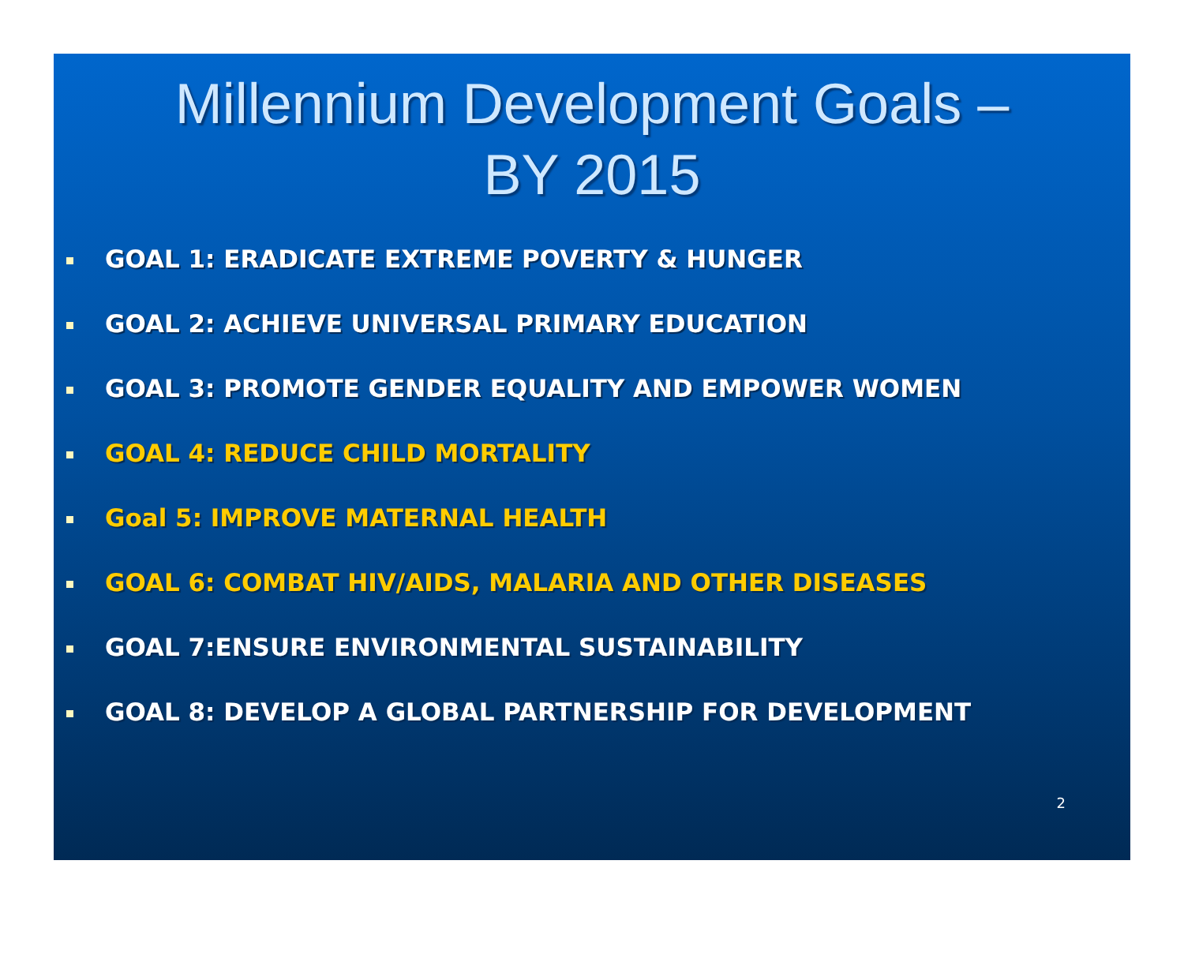Millennium Development Goals –
BY 2015
GOAL 1: ERADICATE EXTREME POVERTY & HUNGER
GOAL 2: ACHIEVE UNIVERSAL PRIMARY EDUCATION
GOAL 3: PROMOTE GENDER EQUALITY AND EMPOWER WOMEN
GOAL 4: REDUCE CHILD MORTALITY
Goal 5: IMPROVE MATERNAL HEALTH
GOAL 6: COMBAT HIV/AIDS, MALARIA AND OTHER DISEASES
GOAL 7:ENSURE ENVIRONMENTAL SUSTAINABILITY
GOAL 8: DEVELOP A GLOBAL PARTNERSHIP FOR DEVELOPMENT
2